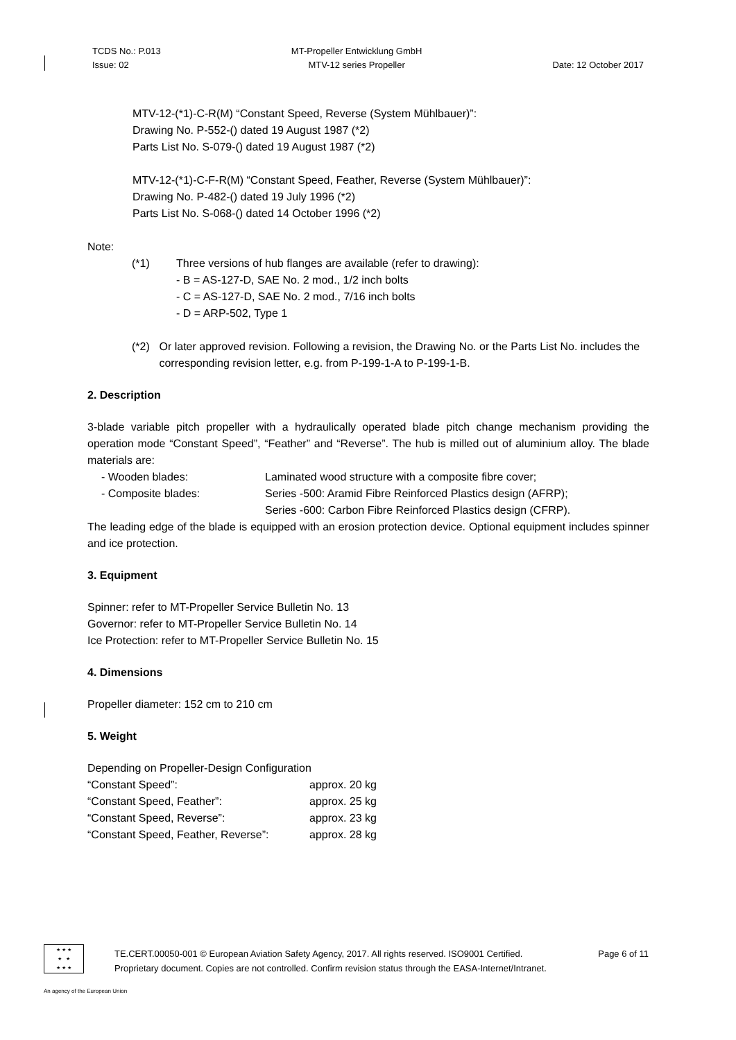TCDS No.: P.013
Issue: 02
MT-Propeller Entwicklung GmbH
MTV-12 series Propeller
Date: 12 October 2017
MTV-12-(*1)-C-R(M) “Constant Speed, Reverse (System Mühlbauer)”:
Drawing No. P-552-() dated 19 August 1987 (*2)
Parts List No. S-079-() dated 19 August 1987 (*2)
MTV-12-(*1)-C-F-R(M) “Constant Speed, Feather, Reverse (System Mühlbauer)”:
Drawing No. P-482-() dated 19 July 1996 (*2)
Parts List No. S-068-() dated 14 October 1996 (*2)
Note:
(*1) Three versions of hub flanges are available (refer to drawing):
- B = AS-127-D, SAE No. 2 mod., 1/2 inch bolts
- C = AS-127-D, SAE No. 2 mod., 7/16 inch bolts
- D = ARP-502, Type 1
(*2) Or later approved revision. Following a revision, the Drawing No. or the Parts List No. includes the corresponding revision letter, e.g. from P-199-1-A to P-199-1-B.
2. Description
3-blade variable pitch propeller with a hydraulically operated blade pitch change mechanism providing the operation mode “Constant Speed”, “Feather” and “Reverse”. The hub is milled out of aluminium alloy. The blade materials are:
| - Wooden blades: | Laminated wood structure with a composite fibre cover; |
| - Composite blades: | Series -500: Aramid Fibre Reinforced Plastics design (AFRP); |
| | Series -600: Carbon Fibre Reinforced Plastics design (CFRP). |
The leading edge of the blade is equipped with an erosion protection device. Optional equipment includes spinner and ice protection.
3. Equipment
Spinner: refer to MT-Propeller Service Bulletin No. 13
Governor: refer to MT-Propeller Service Bulletin No. 14
Ice Protection: refer to MT-Propeller Service Bulletin No. 15
4. Dimensions
Propeller diameter: 152 cm to 210 cm
5. Weight
Depending on Propeller-Design Configuration
| “Constant Speed”: | approx. 20 kg |
| “Constant Speed, Feather”: | approx. 25 kg |
| “Constant Speed, Reverse”: | approx. 23 kg |
| “Constant Speed, Feather, Reverse”: | approx. 28 kg |
★ ★ ★
★ ★
★ ★ ★
TE.CERT.00050-001 © European Aviation Safety Agency, 2017. All rights reserved. ISO9001 Certified. Page 6 of 11
Proprietary document. Copies are not controlled. Confirm revision status through the EASA-Internet/Intranet.
An agency of the European Union